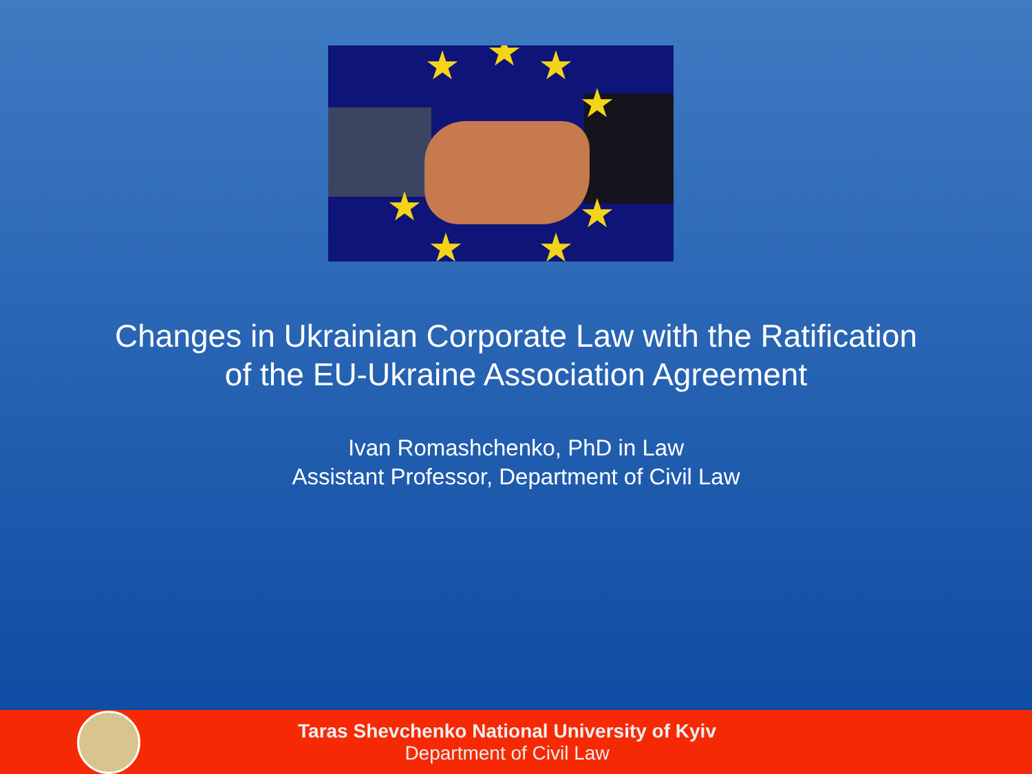★ ★ ★
★
★ ★
★ ★
Changes in Ukrainian Corporate Law with the Ratification
of the EU-Ukraine Association Agreement
Ivan Romashchenko, PhD in Law
Assistant Professor, Department of Civil Law
Taras Shevchenko National University of Kyiv
Department of Civil Law